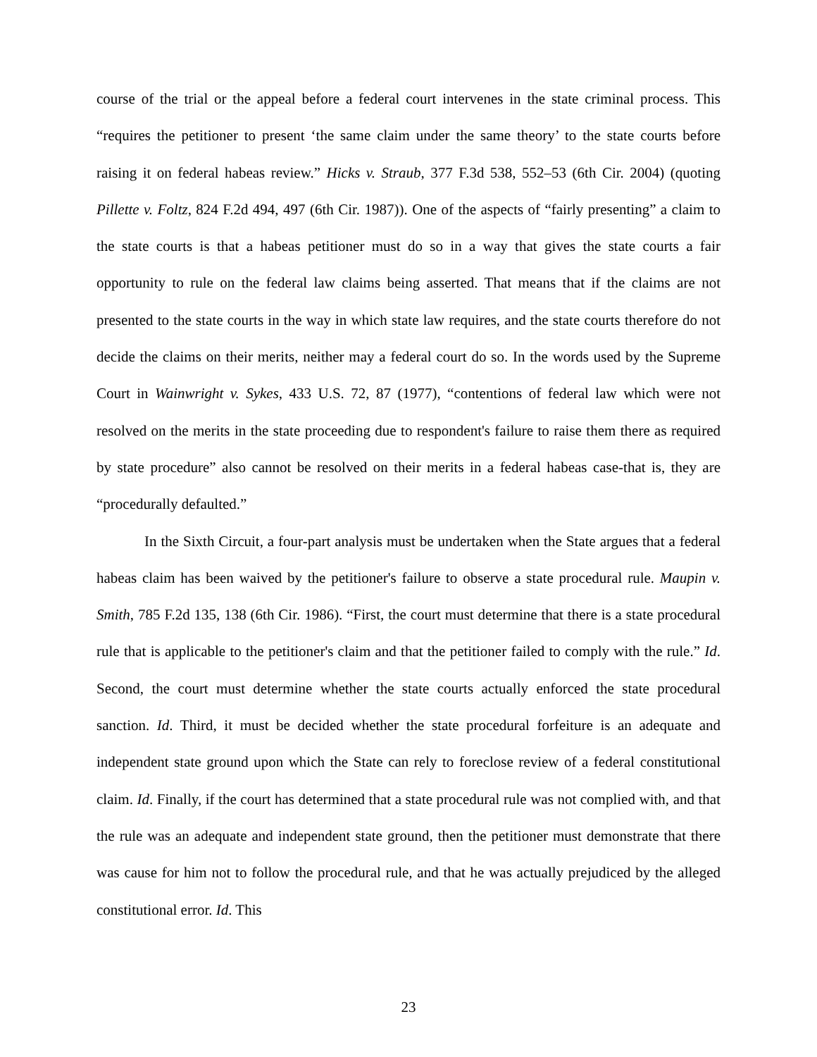course of the trial or the appeal before a federal court intervenes in the state criminal process. This “requires the petitioner to present ‘the same claim under the same theory’ to the state courts before raising it on federal habeas review.” Hicks v. Straub, 377 F.3d 538, 552–53 (6th Cir. 2004) (quoting Pillette v. Foltz, 824 F.2d 494, 497 (6th Cir. 1987)). One of the aspects of “fairly presenting” a claim to the state courts is that a habeas petitioner must do so in a way that gives the state courts a fair opportunity to rule on the federal law claims being asserted. That means that if the claims are not presented to the state courts in the way in which state law requires, and the state courts therefore do not decide the claims on their merits, neither may a federal court do so. In the words used by the Supreme Court in Wainwright v. Sykes, 433 U.S. 72, 87 (1977), “contentions of federal law which were not resolved on the merits in the state proceeding due to respondent's failure to raise them there as required by state procedure” also cannot be resolved on their merits in a federal habeas case-that is, they are “procedurally defaulted.”
In the Sixth Circuit, a four-part analysis must be undertaken when the State argues that a federal habeas claim has been waived by the petitioner's failure to observe a state procedural rule. Maupin v. Smith, 785 F.2d 135, 138 (6th Cir. 1986). “First, the court must determine that there is a state procedural rule that is applicable to the petitioner's claim and that the petitioner failed to comply with the rule.” Id. Second, the court must determine whether the state courts actually enforced the state procedural sanction. Id. Third, it must be decided whether the state procedural forfeiture is an adequate and independent state ground upon which the State can rely to foreclose review of a federal constitutional claim. Id. Finally, if the court has determined that a state procedural rule was not complied with, and that the rule was an adequate and independent state ground, then the petitioner must demonstrate that there was cause for him not to follow the procedural rule, and that he was actually prejudiced by the alleged constitutional error. Id. This
23